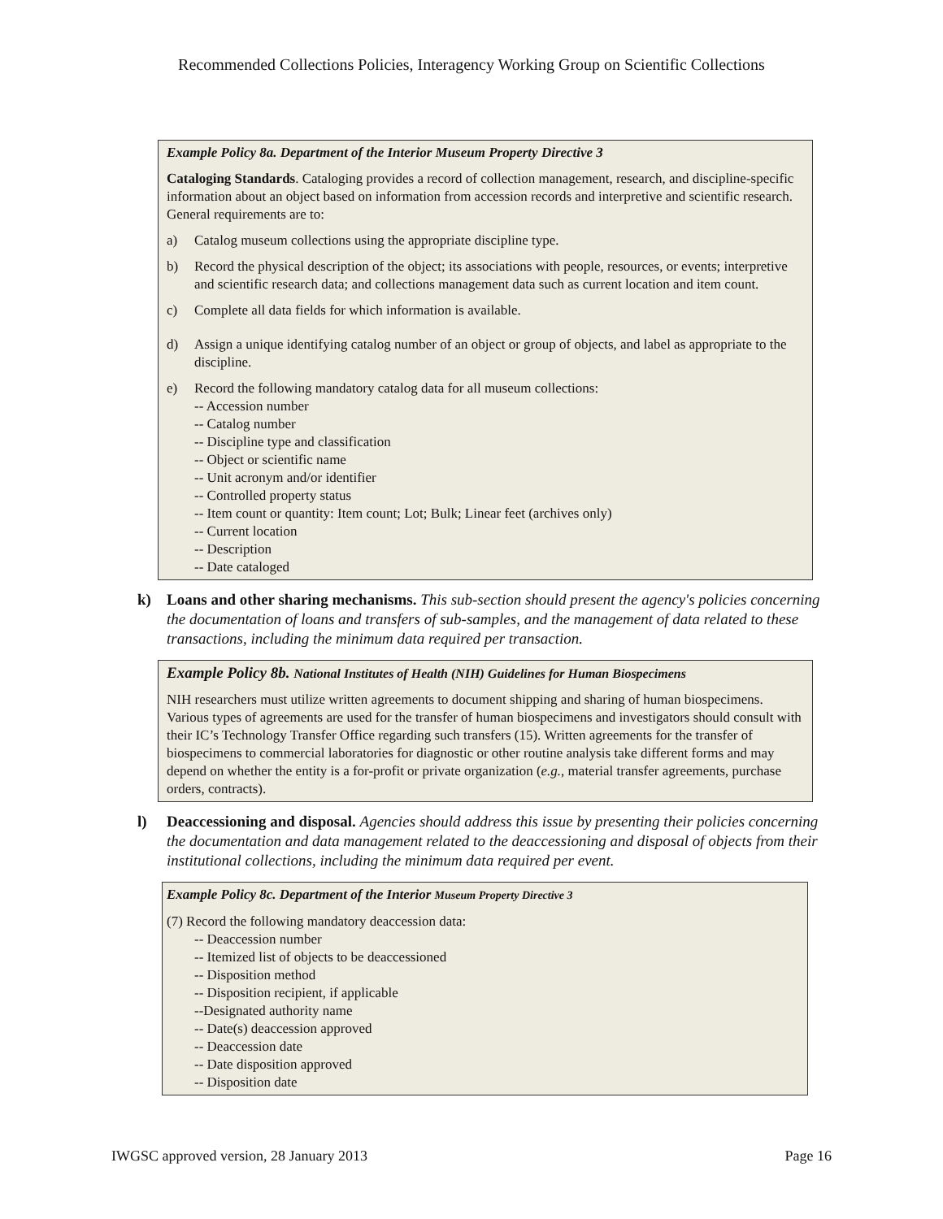Recommended Collections Policies, Interagency Working Group on Scientific Collections
Example Policy 8a. Department of the Interior Museum Property Directive 3
Cataloging Standards. Cataloging provides a record of collection management, research, and discipline-specific information about an object based on information from accession records and interpretive and scientific research. General requirements are to:
a) Catalog museum collections using the appropriate discipline type.
b) Record the physical description of the object; its associations with people, resources, or events; interpretive and scientific research data; and collections management data such as current location and item count.
c) Complete all data fields for which information is available.
d) Assign a unique identifying catalog number of an object or group of objects, and label as appropriate to the discipline.
e) Record the following mandatory catalog data for all museum collections:
-- Accession number
-- Catalog number
-- Discipline type and classification
-- Object or scientific name
-- Unit acronym and/or identifier
-- Controlled property status
-- Item count or quantity: Item count; Lot; Bulk; Linear feet (archives only)
-- Current location
-- Description
-- Date cataloged
k) Loans and other sharing mechanisms. This sub-section should present the agency's policies concerning the documentation of loans and transfers of sub-samples, and the management of data related to these transactions, including the minimum data required per transaction.
Example Policy 8b. National Institutes of Health (NIH) Guidelines for Human Biospecimens
NIH researchers must utilize written agreements to document shipping and sharing of human biospecimens. Various types of agreements are used for the transfer of human biospecimens and investigators should consult with their IC’s Technology Transfer Office regarding such transfers (15). Written agreements for the transfer of biospecimens to commercial laboratories for diagnostic or other routine analysis take different forms and may depend on whether the entity is a for-profit or private organization (e.g., material transfer agreements, purchase orders, contracts).
l) Deaccessioning and disposal. Agencies should address this issue by presenting their policies concerning the documentation and data management related to the deaccessioning and disposal of objects from their institutional collections, including the minimum data required per event.
Example Policy 8c. Department of the Interior Museum Property Directive 3
(7) Record the following mandatory deaccession data:
-- Deaccession number
-- Itemized list of objects to be deaccessioned
-- Disposition method
-- Disposition recipient, if applicable
--Designated authority name
-- Date(s) deaccession approved
-- Deaccession date
-- Date disposition approved
-- Disposition date
IWGSC approved version, 28 January 2013 Page 16